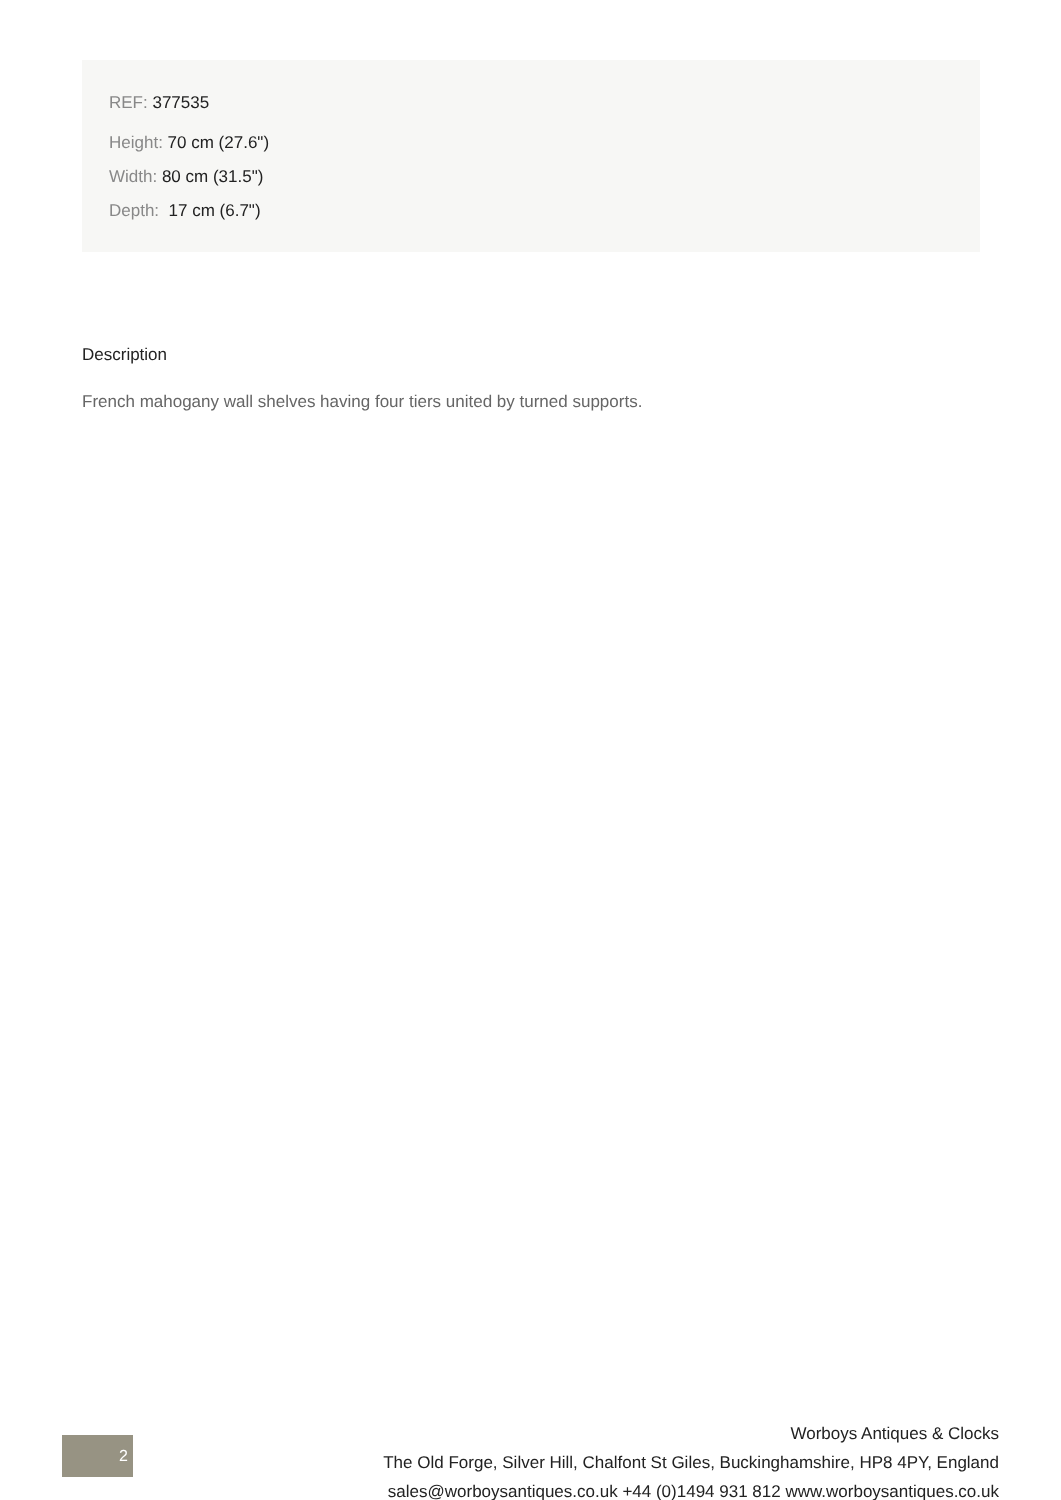REF: 377535
Height: 70 cm (27.6")
Width: 80 cm (31.5")
Depth: 17 cm (6.7")
Description
French mahogany wall shelves having four tiers united by turned supports.
2
Worboys Antiques & Clocks
The Old Forge, Silver Hill, Chalfont St Giles, Buckinghamshire, HP8 4PY, England
sales@worboysantiques.co.uk +44 (0)1494 931 812 www.worboysantiques.co.uk